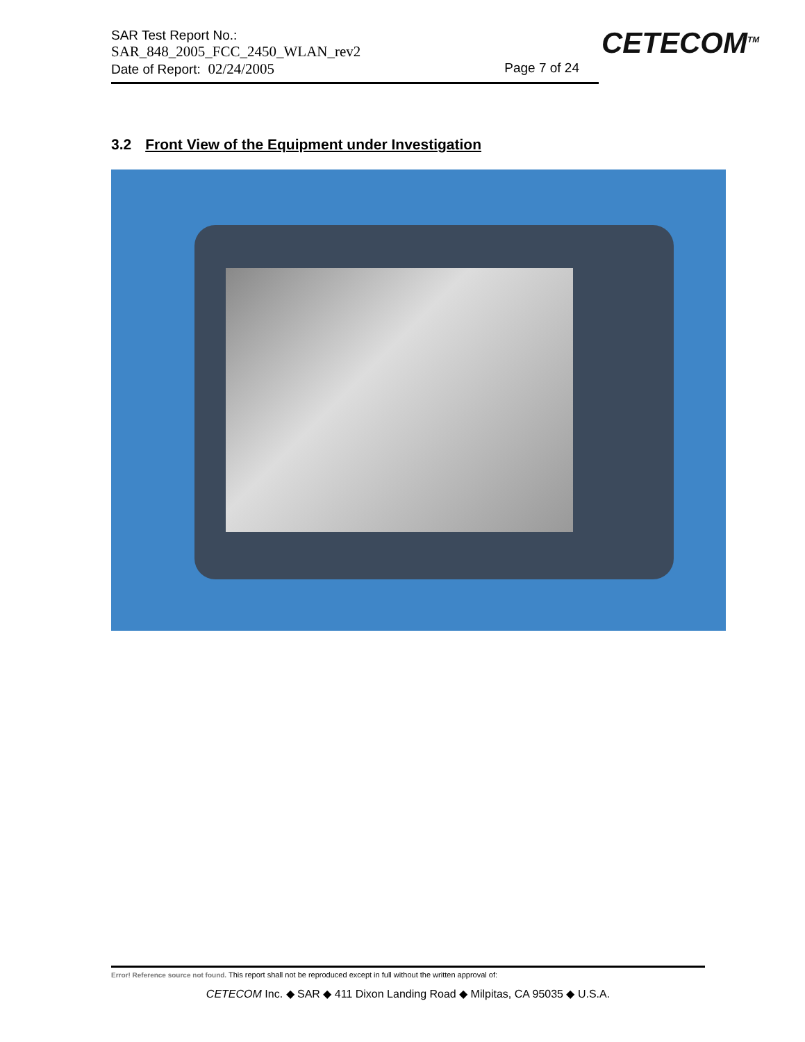SAR Test Report No.:
SAR_848_2005_FCC_2450_WLAN_rev2
Date of Report: 02/24/2005 Page 7 of 24
CETECOM<sup>TM</sup>
3.2 Front View of the Equipment under Investigation
Error! Reference source not found. This report shall not be reproduced except in full without the written approval of:
CETECOM Inc. ◆ SAR ◆ 411 Dixon Landing Road ◆ Milpitas, CA 95035 ◆ U.S.A.